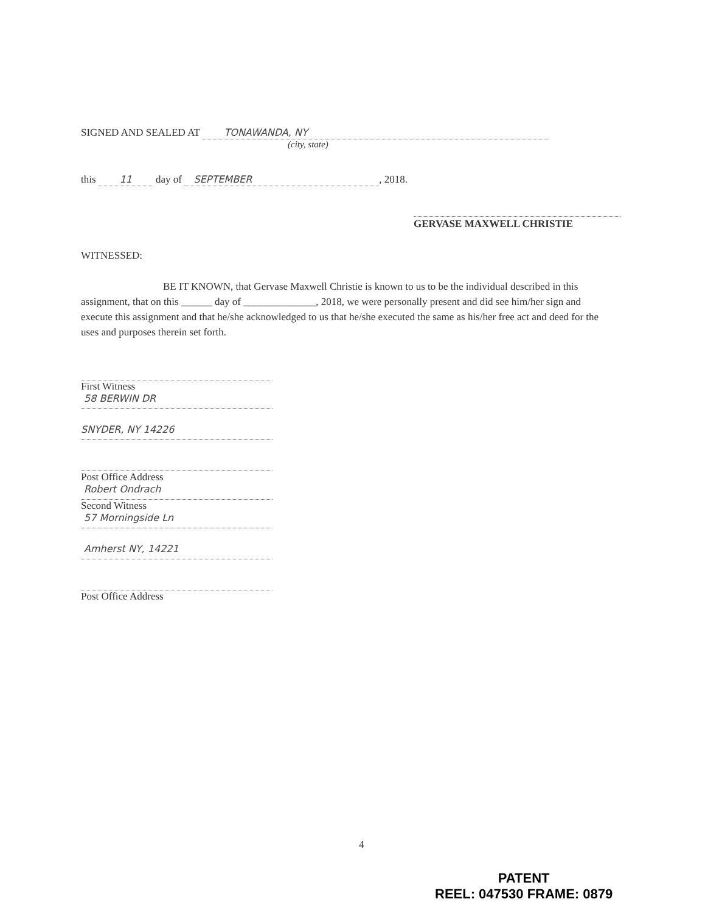SIGNED AND SEALED AT TONAWANDA, NY
(city, state)
this 11 day of SEPTEMBER, 2018.
GERVASE MAXWELL CHRISTIE
WITNESSED:
BE IT KNOWN, that Gervase Maxwell Christie is known to us to be the individual described in this assignment, that on this ______ day of ______________, 2018, we were personally present and did see him/her sign and execute this assignment and that he/she acknowledged to us that he/she executed the same as his/her free act and deed for the uses and purposes therein set forth.
First Witness
58 BERWIN DR
SNYDER, NY 14226
Post Office Address
Robert Ondrach
Second Witness
57 Morningside Ln
Amherst NY, 14221
Post Office Address
4
PATENT
REEL: 047530 FRAME: 0879